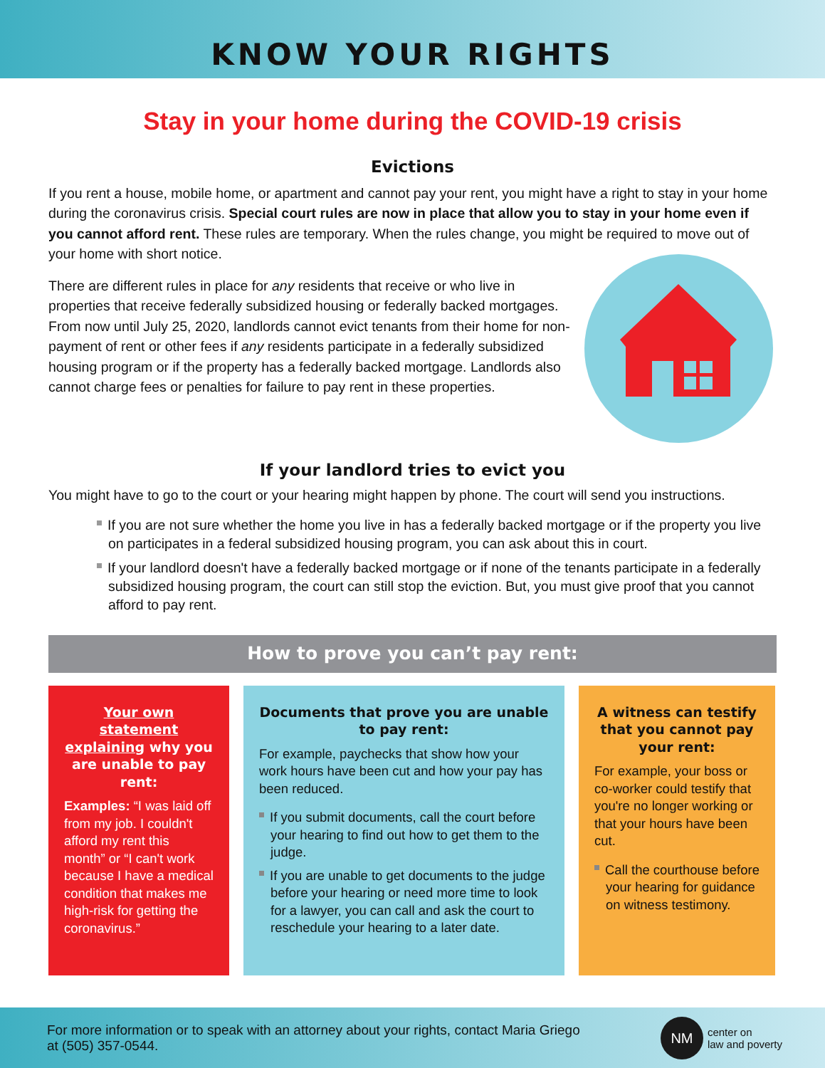KNOW YOUR RIGHTS
Stay in your home during the COVID-19 crisis
Evictions
If you rent a house, mobile home, or apartment and cannot pay your rent, you might have a right to stay in your home during the coronavirus crisis. Special court rules are now in place that allow you to stay in your home even if you cannot afford rent. These rules are temporary. When the rules change, you might be required to move out of your home with short notice.
There are different rules in place for any residents that receive or who live in properties that receive federally subsidized housing or federally backed mortgages. From now until July 25, 2020, landlords cannot evict tenants from their home for non-payment of rent or other fees if any residents participate in a federally subsidized housing program or if the property has a federally backed mortgage. Landlords also cannot charge fees or penalties for failure to pay rent in these properties.
If your landlord tries to evict you
You might have to go to the court or your hearing might happen by phone. The court will send you instructions.
If you are not sure whether the home you live in has a federally backed mortgage or if the property you live on participates in a federal subsidized housing program, you can ask about this in court.
If your landlord doesn't have a federally backed mortgage or if none of the tenants participate in a federally subsidized housing program, the court can still stop the eviction. But, you must give proof that you cannot afford to pay rent.
How to prove you can’t pay rent:
Your own statement explaining why you are unable to pay rent:
Examples: “I was laid off from my job. I couldn't afford my rent this month” or “I can't work because I have a medical condition that makes me high-risk for getting the coronavirus.”
Documents that prove you are unable to pay rent:
For example, paychecks that show how your work hours have been cut and how your pay has been reduced.
If you submit documents, call the court before your hearing to find out how to get them to the judge.
If you are unable to get documents to the judge before your hearing or need more time to look for a lawyer, you can call and ask the court to reschedule your hearing to a later date.
A witness can testify that you cannot pay your rent:
For example, your boss or co-worker could testify that you're no longer working or that your hours have been cut.
Call the courthouse before your hearing for guidance on witness testimony.
For more information or to speak with an attorney about your rights, contact Maria Griego
at (505) 357-0544.
NM
center on
law and poverty